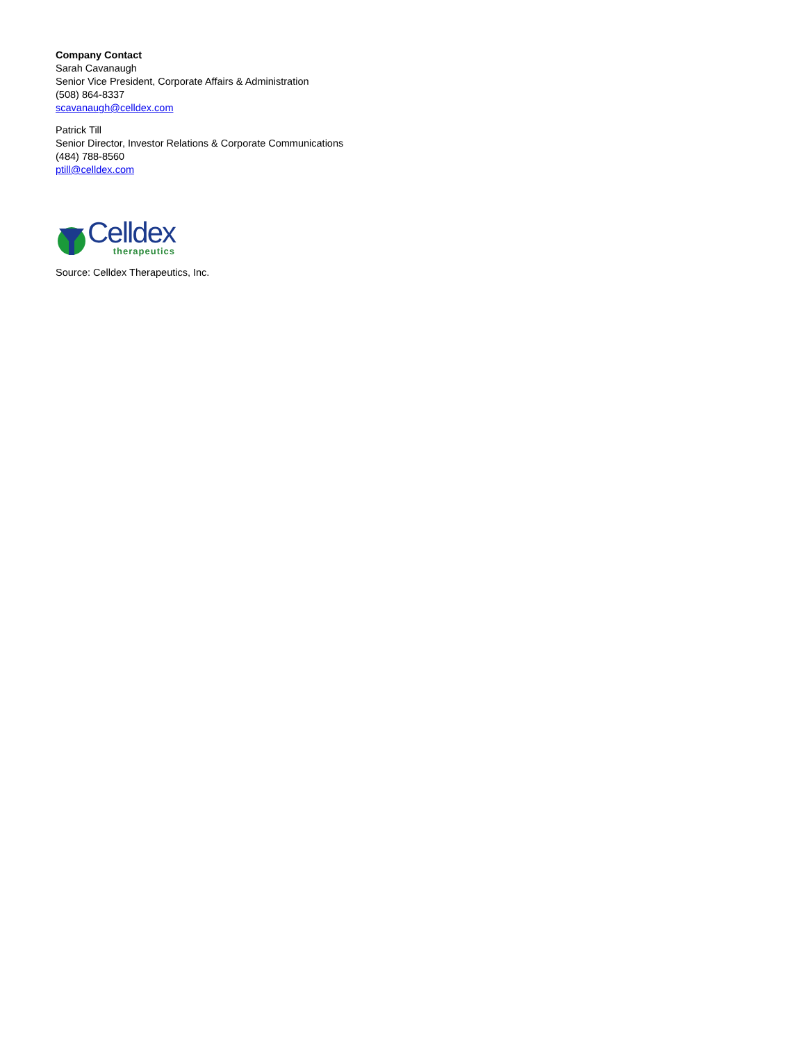Company Contact
Sarah Cavanaugh
Senior Vice President, Corporate Affairs & Administration
(508) 864-8337
scavanaugh@celldex.com
Patrick Till
Senior Director, Investor Relations & Corporate Communications
(484) 788-8560
ptill@celldex.com
Celldex
therapeutics
Source: Celldex Therapeutics, Inc.